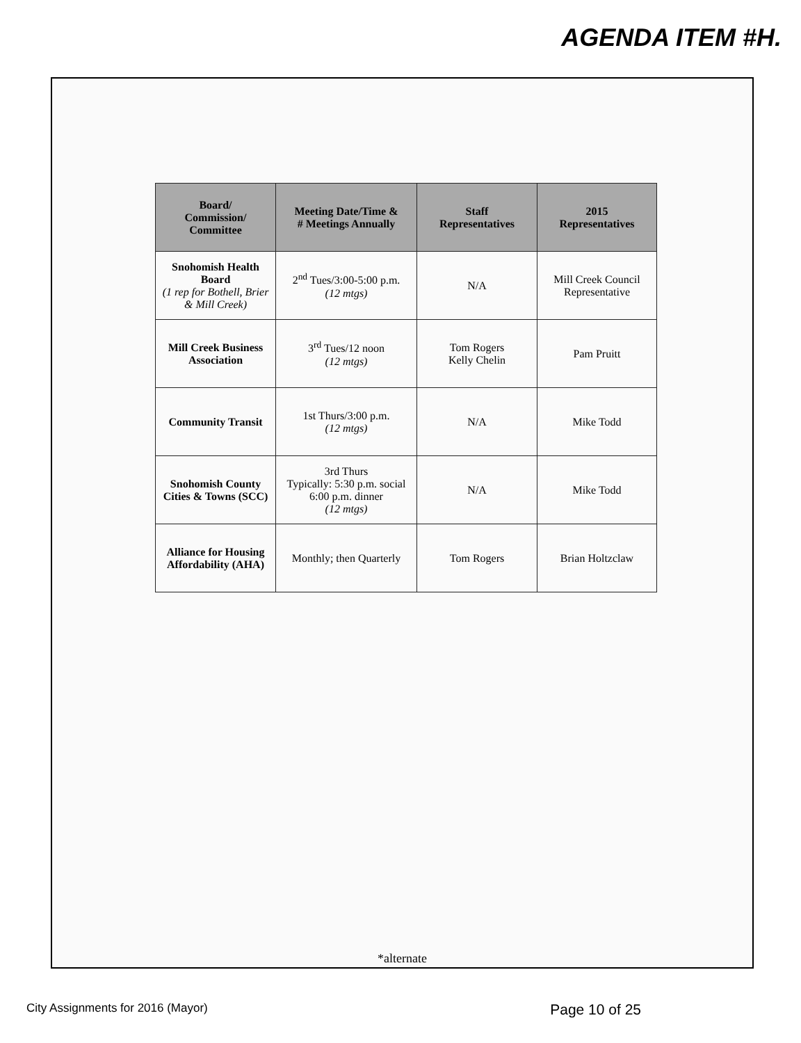AGENDA ITEM #H.
| Board/ Commission/ Committee | Meeting Date/Time & # Meetings Annually | Staff Representatives | 2015 Representatives |
| --- | --- | --- | --- |
| Snohomish Health Board (1 rep for Bothell, Brier & Mill Creek) | 2<sup>nd</sup> Tues/3:00-5:00 p.m. (12 mtgs) | N/A | Mill Creek Council Representative |
| Mill Creek Business Association | 3<sup>rd</sup> Tues/12 noon (12 mtgs) | Tom Rogers Kelly Chelin | Pam Pruitt |
| Community Transit | 1st Thurs/3:00 p.m. (12 mtgs) | N/A | Mike Todd |
| Snohomish County Cities & Towns (SCC) | 3rd Thurs Typically: 5:30 p.m. social 6:00 p.m. dinner (12 mtgs) | N/A | Mike Todd |
| Alliance for Housing Affordability (AHA) | Monthly; then Quarterly | Tom Rogers | Brian Holtzclaw |
*alternate
City Assignments for 2016 (Mayor) Page 10 of 25